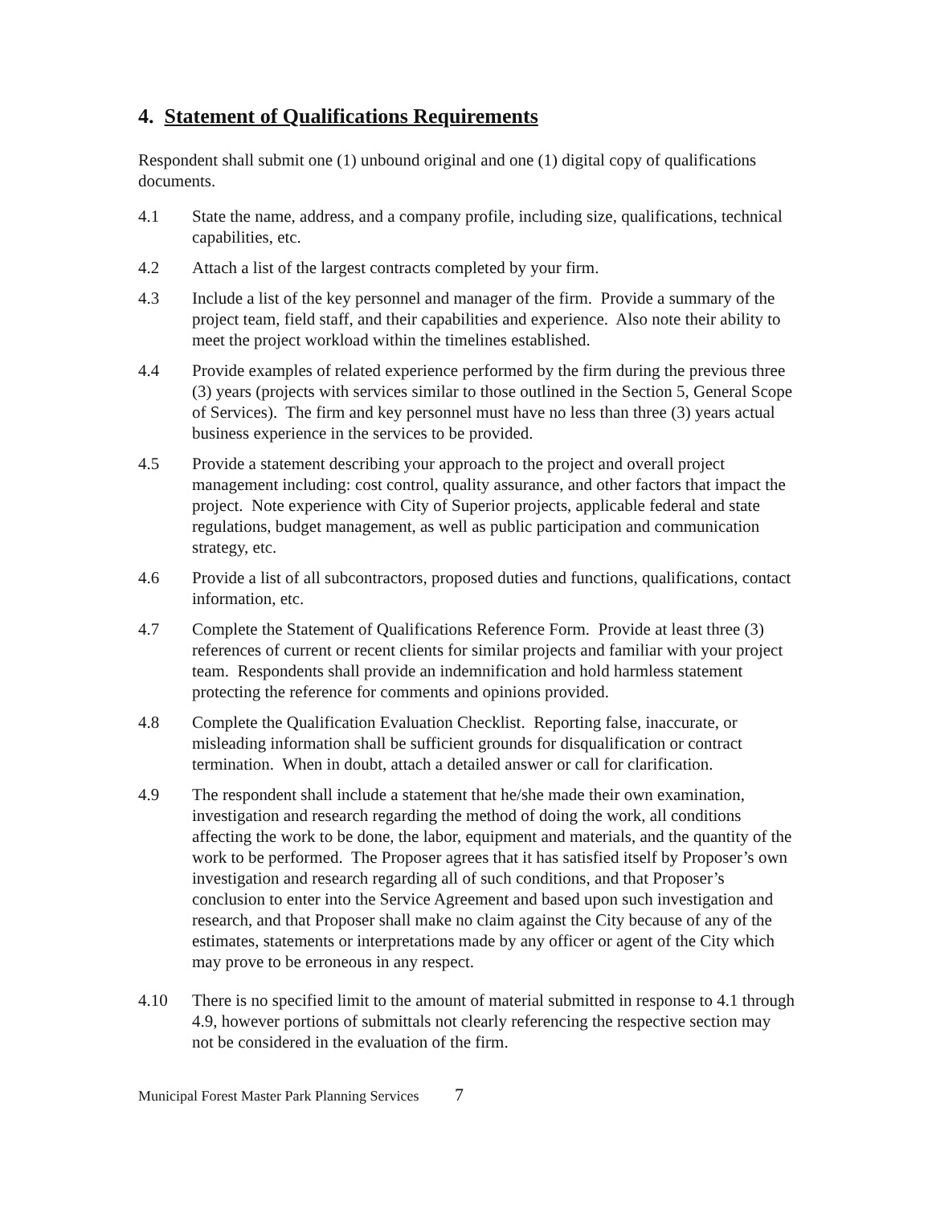4. Statement of Qualifications Requirements
Respondent shall submit one (1) unbound original and one (1) digital copy of qualifications documents.
4.1 State the name, address, and a company profile, including size, qualifications, technical capabilities, etc.
4.2 Attach a list of the largest contracts completed by your firm.
4.3 Include a list of the key personnel and manager of the firm. Provide a summary of the project team, field staff, and their capabilities and experience. Also note their ability to meet the project workload within the timelines established.
4.4 Provide examples of related experience performed by the firm during the previous three (3) years (projects with services similar to those outlined in the Section 5, General Scope of Services). The firm and key personnel must have no less than three (3) years actual business experience in the services to be provided.
4.5 Provide a statement describing your approach to the project and overall project management including: cost control, quality assurance, and other factors that impact the project. Note experience with City of Superior projects, applicable federal and state regulations, budget management, as well as public participation and communication strategy, etc.
4.6 Provide a list of all subcontractors, proposed duties and functions, qualifications, contact information, etc.
4.7 Complete the Statement of Qualifications Reference Form. Provide at least three (3) references of current or recent clients for similar projects and familiar with your project team. Respondents shall provide an indemnification and hold harmless statement protecting the reference for comments and opinions provided.
4.8 Complete the Qualification Evaluation Checklist. Reporting false, inaccurate, or misleading information shall be sufficient grounds for disqualification or contract termination. When in doubt, attach a detailed answer or call for clarification.
4.9 The respondent shall include a statement that he/she made their own examination, investigation and research regarding the method of doing the work, all conditions affecting the work to be done, the labor, equipment and materials, and the quantity of the work to be performed. The Proposer agrees that it has satisfied itself by Proposer’s own investigation and research regarding all of such conditions, and that Proposer’s conclusion to enter into the Service Agreement and based upon such investigation and research, and that Proposer shall make no claim against the City because of any of the estimates, statements or interpretations made by any officer or agent of the City which may prove to be erroneous in any respect.
4.10 There is no specified limit to the amount of material submitted in response to 4.1 through 4.9, however portions of submittals not clearly referencing the respective section may not be considered in the evaluation of the firm.
Municipal Forest Master Park Planning Services 7